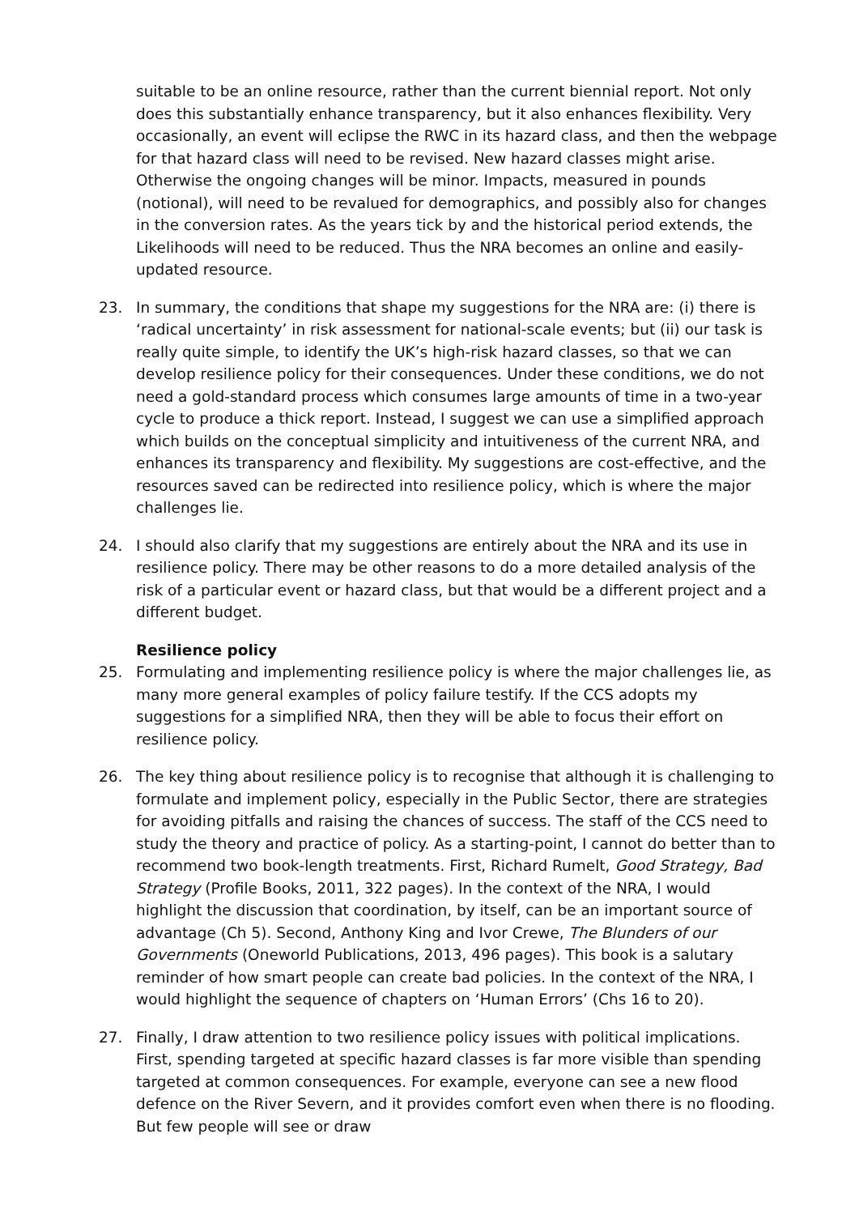suitable to be an online resource, rather than the current biennial report. Not only does this substantially enhance transparency, but it also enhances flexibility. Very occasionally, an event will eclipse the RWC in its hazard class, and then the webpage for that hazard class will need to be revised. New hazard classes might arise. Otherwise the ongoing changes will be minor. Impacts, measured in pounds (notional), will need to be revalued for demographics, and possibly also for changes in the conversion rates. As the years tick by and the historical period extends, the Likelihoods will need to be reduced. Thus the NRA becomes an online and easily-updated resource.
23. In summary, the conditions that shape my suggestions for the NRA are: (i) there is ‘radical uncertainty’ in risk assessment for national-scale events; but (ii) our task is really quite simple, to identify the UK’s high-risk hazard classes, so that we can develop resilience policy for their consequences. Under these conditions, we do not need a gold-standard process which consumes large amounts of time in a two-year cycle to produce a thick report. Instead, I suggest we can use a simplified approach which builds on the conceptual simplicity and intuitiveness of the current NRA, and enhances its transparency and flexibility. My suggestions are cost-effective, and the resources saved can be redirected into resilience policy, which is where the major challenges lie.
24. I should also clarify that my suggestions are entirely about the NRA and its use in resilience policy. There may be other reasons to do a more detailed analysis of the risk of a particular event or hazard class, but that would be a different project and a different budget.
Resilience policy
25. Formulating and implementing resilience policy is where the major challenges lie, as many more general examples of policy failure testify. If the CCS adopts my suggestions for a simplified NRA, then they will be able to focus their effort on resilience policy.
26. The key thing about resilience policy is to recognise that although it is challenging to formulate and implement policy, especially in the Public Sector, there are strategies for avoiding pitfalls and raising the chances of success. The staff of the CCS need to study the theory and practice of policy. As a starting-point, I cannot do better than to recommend two book-length treatments. First, Richard Rumelt, Good Strategy, Bad Strategy (Profile Books, 2011, 322 pages). In the context of the NRA, I would highlight the discussion that coordination, by itself, can be an important source of advantage (Ch 5). Second, Anthony King and Ivor Crewe, The Blunders of our Governments (Oneworld Publications, 2013, 496 pages). This book is a salutary reminder of how smart people can create bad policies. In the context of the NRA, I would highlight the sequence of chapters on ‘Human Errors’ (Chs 16 to 20).
27. Finally, I draw attention to two resilience policy issues with political implications. First, spending targeted at specific hazard classes is far more visible than spending targeted at common consequences. For example, everyone can see a new flood defence on the River Severn, and it provides comfort even when there is no flooding. But few people will see or draw